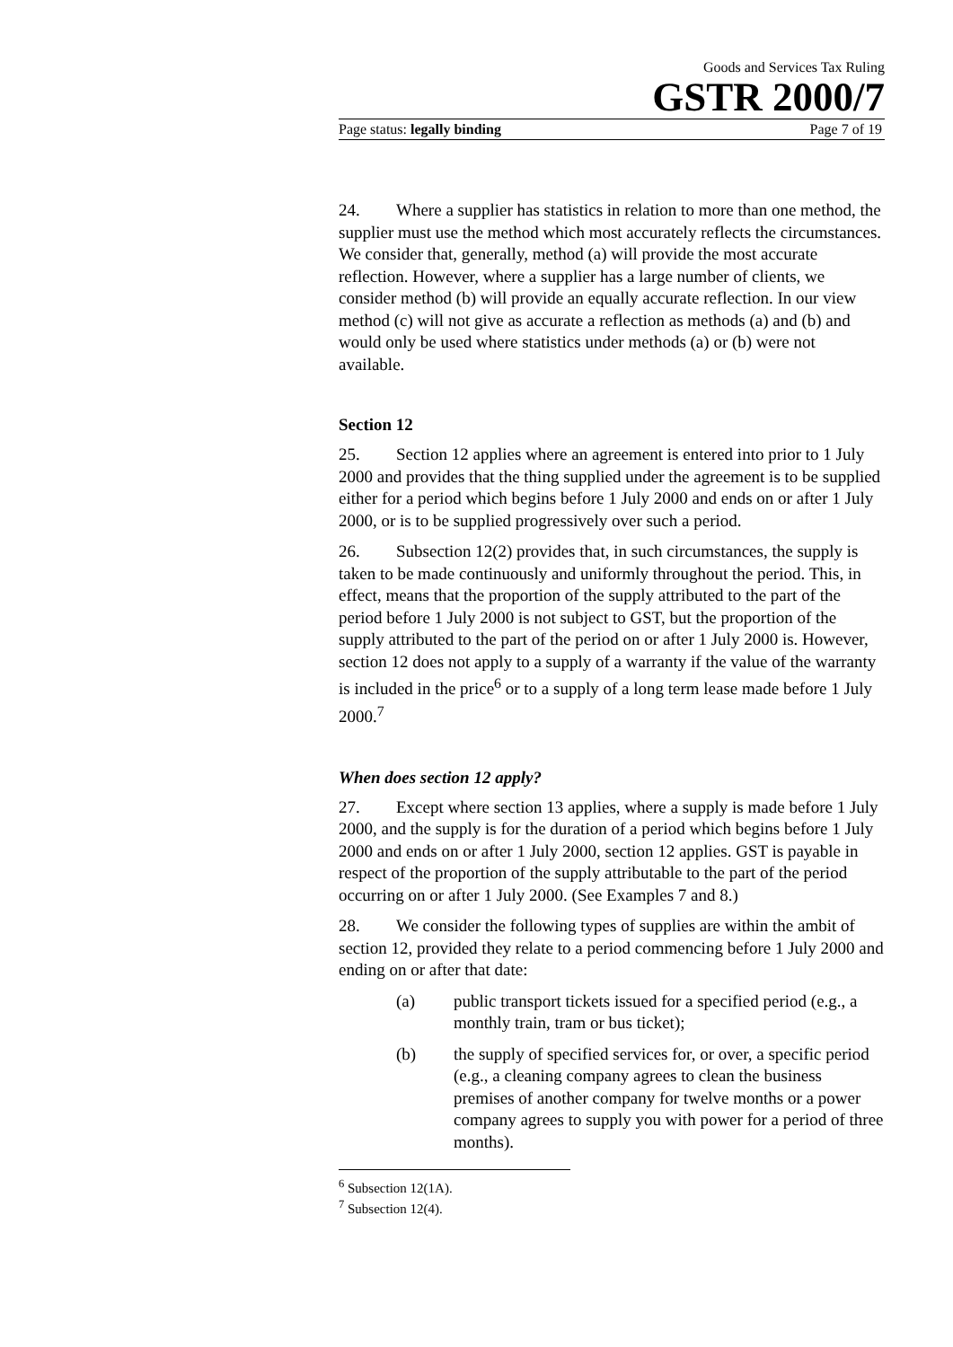Goods and Services Tax Ruling
GSTR 2000/7
Page status: legally binding Page 7 of 19
24. Where a supplier has statistics in relation to more than one method, the supplier must use the method which most accurately reflects the circumstances. We consider that, generally, method (a) will provide the most accurate reflection. However, where a supplier has a large number of clients, we consider method (b) will provide an equally accurate reflection. In our view method (c) will not give as accurate a reflection as methods (a) and (b) and would only be used where statistics under methods (a) or (b) were not available.
Section 12
25. Section 12 applies where an agreement is entered into prior to 1 July 2000 and provides that the thing supplied under the agreement is to be supplied either for a period which begins before 1 July 2000 and ends on or after 1 July 2000, or is to be supplied progressively over such a period.
26. Subsection 12(2) provides that, in such circumstances, the supply is taken to be made continuously and uniformly throughout the period. This, in effect, means that the proportion of the supply attributed to the part of the period before 1 July 2000 is not subject to GST, but the proportion of the supply attributed to the part of the period on or after 1 July 2000 is. However, section 12 does not apply to a supply of a warranty if the value of the warranty is included in the price<sup>6</sup> or to a supply of a long term lease made before 1 July 2000.<sup>7</sup>
When does section 12 apply?
27. Except where section 13 applies, where a supply is made before 1 July 2000, and the supply is for the duration of a period which begins before 1 July 2000 and ends on or after 1 July 2000, section 12 applies. GST is payable in respect of the proportion of the supply attributable to the part of the period occurring on or after 1 July 2000. (See Examples 7 and 8.)
28. We consider the following types of supplies are within the ambit of section 12, provided they relate to a period commencing before 1 July 2000 and ending on or after that date:
(a) public transport tickets issued for a specified period (e.g., a monthly train, tram or bus ticket);
(b) the supply of specified services for, or over, a specific period (e.g., a cleaning company agrees to clean the business premises of another company for twelve months or a power company agrees to supply you with power for a period of three months).
<sup>6</sup> Subsection 12(1A).
<sup>7</sup> Subsection 12(4).